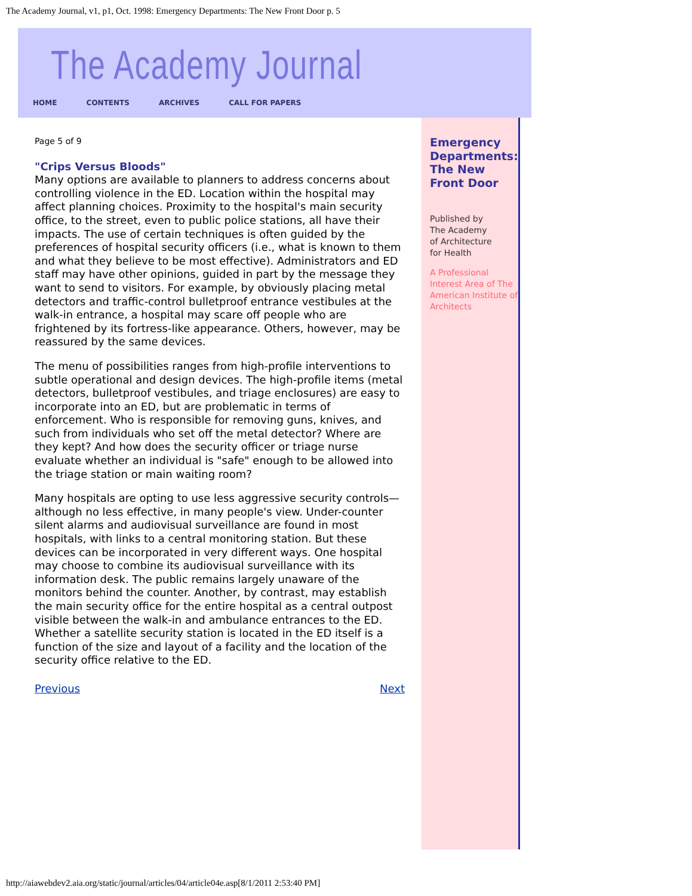The Academy Journal, v1, p1, Oct. 1998: Emergency Departments: The New Front Door p. 5
The Academy Journal
HOME CONTENTS ARCHIVES CALL FOR PAPERS
Page 5 of 9
"Crips Versus Bloods"
Many options are available to planners to address concerns about controlling violence in the ED. Location within the hospital may affect planning choices. Proximity to the hospital's main security office, to the street, even to public police stations, all have their impacts. The use of certain techniques is often guided by the preferences of hospital security officers (i.e., what is known to them and what they believe to be most effective). Administrators and ED staff may have other opinions, guided in part by the message they want to send to visitors. For example, by obviously placing metal detectors and traffic-control bulletproof entrance vestibules at the walk-in entrance, a hospital may scare off people who are frightened by its fortress-like appearance. Others, however, may be reassured by the same devices.
The menu of possibilities ranges from high-profile interventions to subtle operational and design devices. The high-profile items (metal detectors, bulletproof vestibules, and triage enclosures) are easy to incorporate into an ED, but are problematic in terms of enforcement. Who is responsible for removing guns, knives, and such from individuals who set off the metal detector? Where are they kept? And how does the security officer or triage nurse evaluate whether an individual is "safe" enough to be allowed into the triage station or main waiting room?
Many hospitals are opting to use less aggressive security controls—although no less effective, in many people's view. Under-counter silent alarms and audiovisual surveillance are found in most hospitals, with links to a central monitoring station. But these devices can be incorporated in very different ways. One hospital may choose to combine its audiovisual surveillance with its information desk. The public remains largely unaware of the monitors behind the counter. Another, by contrast, may establish the main security office for the entire hospital as a central outpost visible between the walk-in and ambulance entrances to the ED. Whether a satellite security station is located in the ED itself is a function of the size and layout of a facility and the location of the security office relative to the ED.
Previous Next
Emergency Departments: The New Front Door
Published by
The Academy
of Architecture
for Health
A Professional Interest Area of The American Institute of Architects
http://aiawebdev2.aia.org/static/journal/articles/04/article04e.asp[8/1/2011 2:53:40 PM]